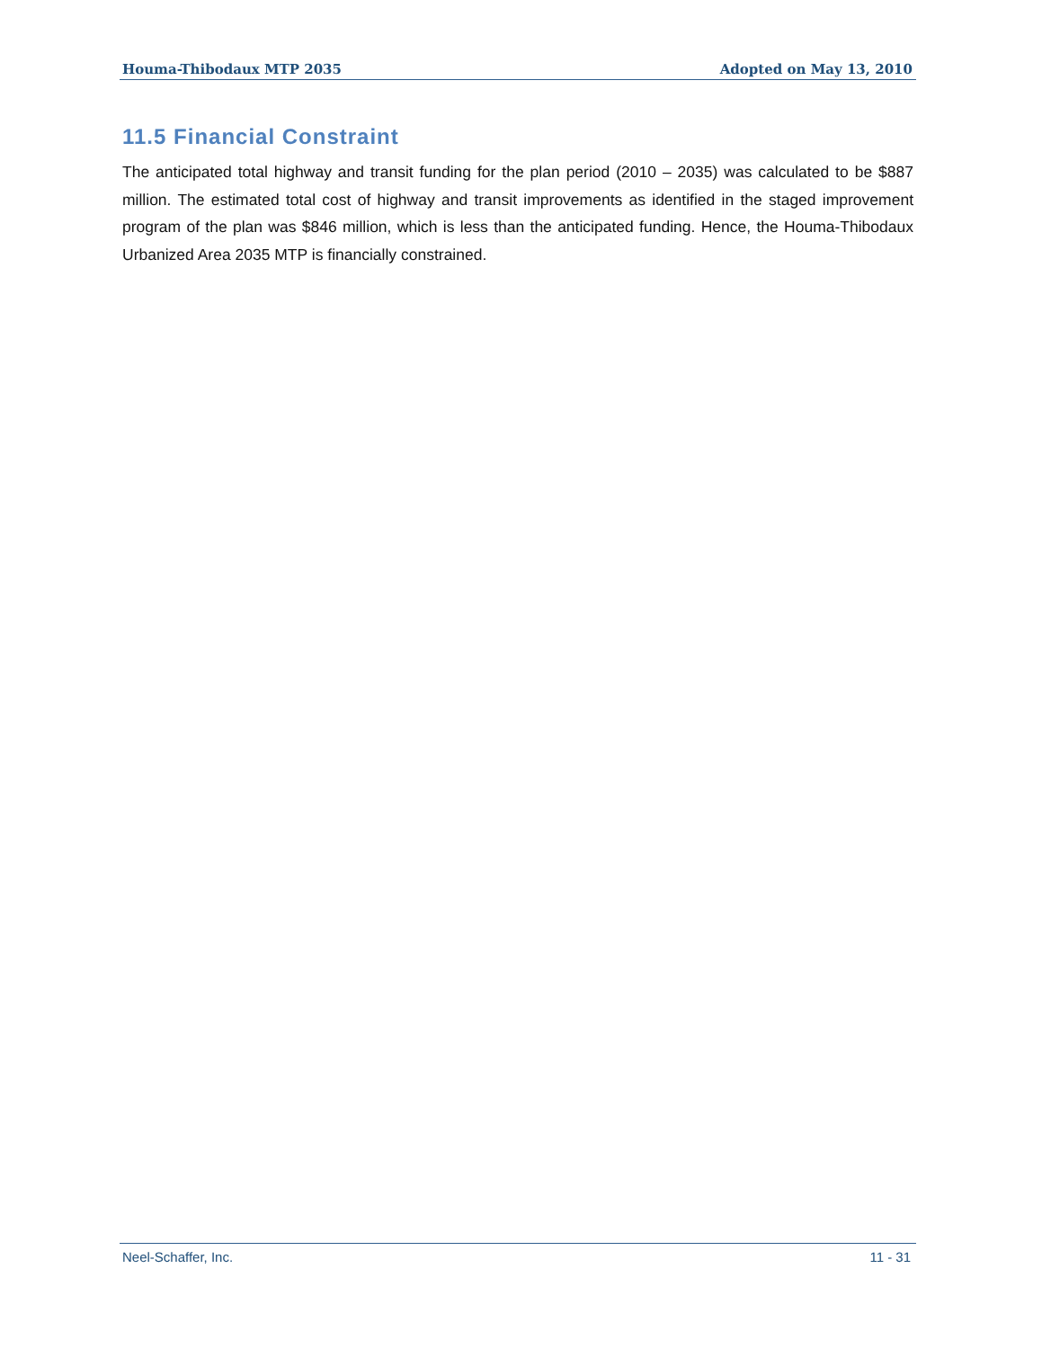Houma-Thibodaux MTP 2035 Adopted on May 13, 2010
11.5 Financial Constraint
The anticipated total highway and transit funding for the plan period (2010 – 2035) was calculated to be $887 million. The estimated total cost of highway and transit improvements as identified in the staged improvement program of the plan was $846 million, which is less than the anticipated funding. Hence, the Houma-Thibodaux Urbanized Area 2035 MTP is financially constrained.
Neel-Schaffer, Inc. 11 - 31